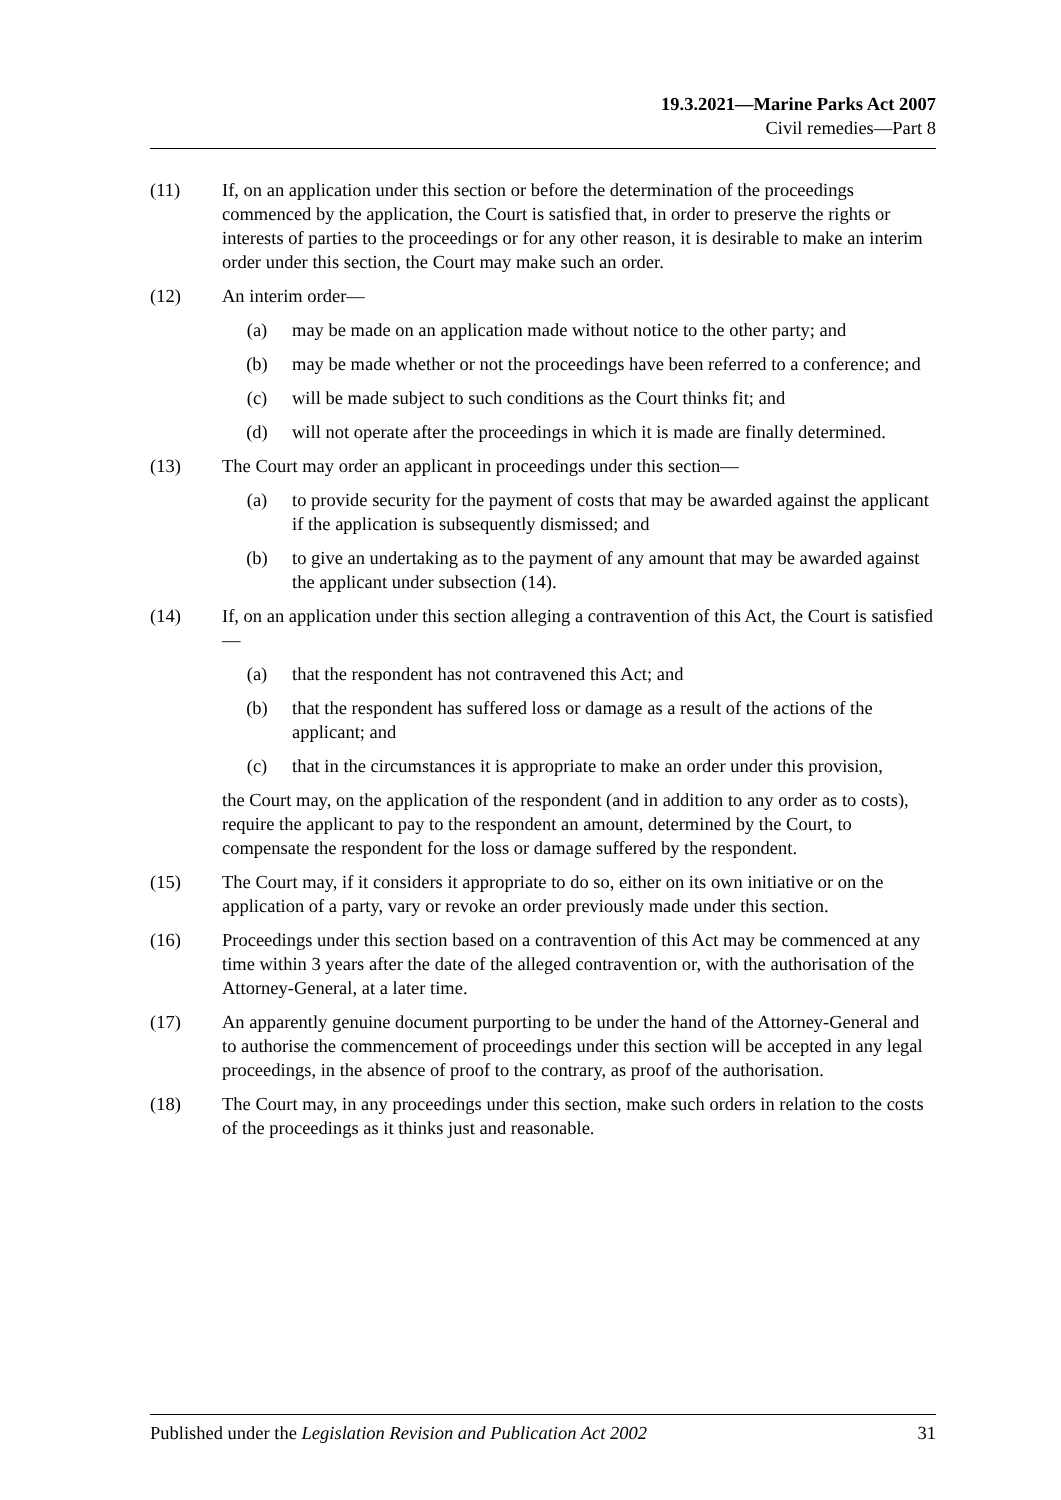19.3.2021—Marine Parks Act 2007
Civil remedies—Part 8
(11) If, on an application under this section or before the determination of the proceedings commenced by the application, the Court is satisfied that, in order to preserve the rights or interests of parties to the proceedings or for any other reason, it is desirable to make an interim order under this section, the Court may make such an order.
(12) An interim order—
(a) may be made on an application made without notice to the other party; and
(b) may be made whether or not the proceedings have been referred to a conference; and
(c) will be made subject to such conditions as the Court thinks fit; and
(d) will not operate after the proceedings in which it is made are finally determined.
(13) The Court may order an applicant in proceedings under this section—
(a) to provide security for the payment of costs that may be awarded against the applicant if the application is subsequently dismissed; and
(b) to give an undertaking as to the payment of any amount that may be awarded against the applicant under subsection (14).
(14) If, on an application under this section alleging a contravention of this Act, the Court is satisfied—
(a) that the respondent has not contravened this Act; and
(b) that the respondent has suffered loss or damage as a result of the actions of the applicant; and
(c) that in the circumstances it is appropriate to make an order under this provision,
the Court may, on the application of the respondent (and in addition to any order as to costs), require the applicant to pay to the respondent an amount, determined by the Court, to compensate the respondent for the loss or damage suffered by the respondent.
(15) The Court may, if it considers it appropriate to do so, either on its own initiative or on the application of a party, vary or revoke an order previously made under this section.
(16) Proceedings under this section based on a contravention of this Act may be commenced at any time within 3 years after the date of the alleged contravention or, with the authorisation of the Attorney-General, at a later time.
(17) An apparently genuine document purporting to be under the hand of the Attorney-General and to authorise the commencement of proceedings under this section will be accepted in any legal proceedings, in the absence of proof to the contrary, as proof of the authorisation.
(18) The Court may, in any proceedings under this section, make such orders in relation to the costs of the proceedings as it thinks just and reasonable.
Published under the Legislation Revision and Publication Act 2002 31